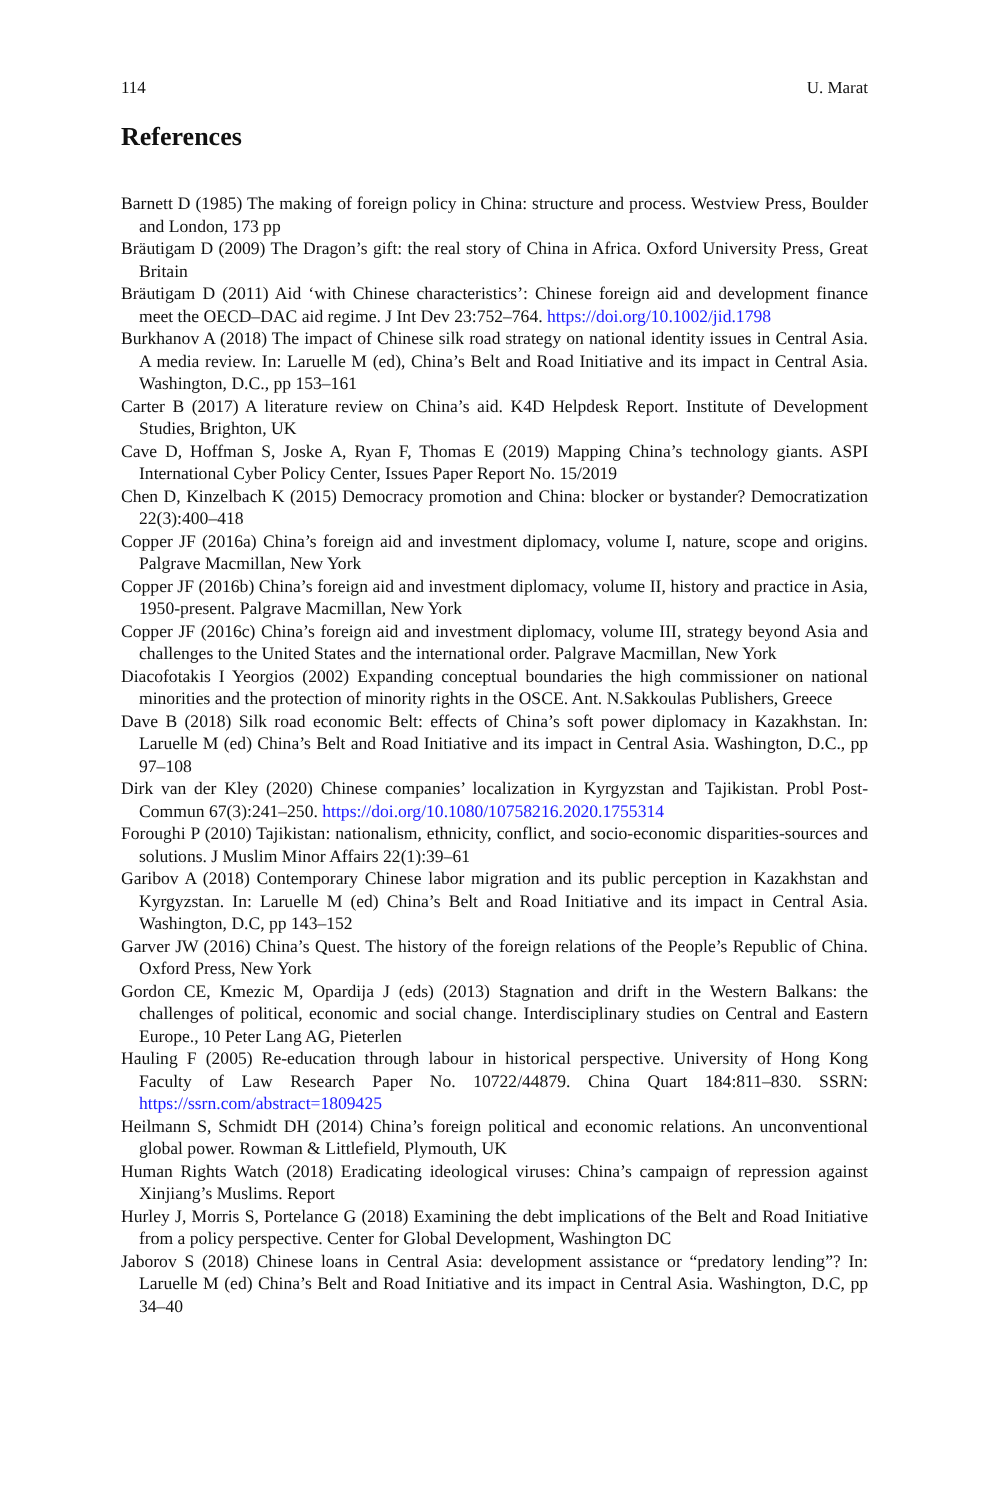114 U. Marat
References
Barnett D (1985) The making of foreign policy in China: structure and process. Westview Press, Boulder and London, 173 pp
Bräutigam D (2009) The Dragon’s gift: the real story of China in Africa. Oxford University Press, Great Britain
Bräutigam D (2011) Aid ‘with Chinese characteristics’: Chinese foreign aid and development finance meet the OECD–DAC aid regime. J Int Dev 23:752–764. https://doi.org/10.1002/jid.1798
Burkhanov A (2018) The impact of Chinese silk road strategy on national identity issues in Central Asia. A media review. In: Laruelle M (ed), China’s Belt and Road Initiative and its impact in Central Asia. Washington, D.C., pp 153–161
Carter B (2017) A literature review on China’s aid. K4D Helpdesk Report. Institute of Development Studies, Brighton, UK
Cave D, Hoffman S, Joske A, Ryan F, Thomas E (2019) Mapping China’s technology giants. ASPI International Cyber Policy Center, Issues Paper Report No. 15/2019
Chen D, Kinzelbach K (2015) Democracy promotion and China: blocker or bystander? Democratization 22(3):400–418
Copper JF (2016a) China’s foreign aid and investment diplomacy, volume I, nature, scope and origins. Palgrave Macmillan, New York
Copper JF (2016b) China’s foreign aid and investment diplomacy, volume II, history and practice in Asia, 1950-present. Palgrave Macmillan, New York
Copper JF (2016c) China’s foreign aid and investment diplomacy, volume III, strategy beyond Asia and challenges to the United States and the international order. Palgrave Macmillan, New York
Diacofotakis I Yeorgios (2002) Expanding conceptual boundaries the high commissioner on national minorities and the protection of minority rights in the OSCE. Ant. N.Sakkoulas Publishers, Greece
Dave B (2018) Silk road economic Belt: effects of China’s soft power diplomacy in Kazakhstan. In: Laruelle M (ed) China’s Belt and Road Initiative and its impact in Central Asia. Washington, D.C., pp 97–108
Dirk van der Kley (2020) Chinese companies’ localization in Kyrgyzstan and Tajikistan. Probl Post-Commun 67(3):241–250. https://doi.org/10.1080/10758216.2020.1755314
Foroughi P (2010) Tajikistan: nationalism, ethnicity, conflict, and socio-economic disparities-sources and solutions. J Muslim Minor Affairs 22(1):39–61
Garibov A (2018) Contemporary Chinese labor migration and its public perception in Kazakhstan and Kyrgyzstan. In: Laruelle M (ed) China’s Belt and Road Initiative and its impact in Central Asia. Washington, D.C, pp 143–152
Garver JW (2016) China’s Quest. The history of the foreign relations of the People’s Republic of China. Oxford Press, New York
Gordon CE, Kmezic M, Opardija J (eds) (2013) Stagnation and drift in the Western Balkans: the challenges of political, economic and social change. Interdisciplinary studies on Central and Eastern Europe., 10 Peter Lang AG, Pieterlen
Hauling F (2005) Re-education through labour in historical perspective. University of Hong Kong Faculty of Law Research Paper No. 10722/44879. China Quart 184:811–830. SSRN: https://ssrn.com/abstract=1809425
Heilmann S, Schmidt DH (2014) China’s foreign political and economic relations. An unconventional global power. Rowman & Littlefield, Plymouth, UK
Human Rights Watch (2018) Eradicating ideological viruses: China’s campaign of repression against Xinjiang’s Muslims. Report
Hurley J, Morris S, Portelance G (2018) Examining the debt implications of the Belt and Road Initiative from a policy perspective. Center for Global Development, Washington DC
Jaborov S (2018) Chinese loans in Central Asia: development assistance or “predatory lending”? In: Laruelle M (ed) China’s Belt and Road Initiative and its impact in Central Asia. Washington, D.C, pp 34–40